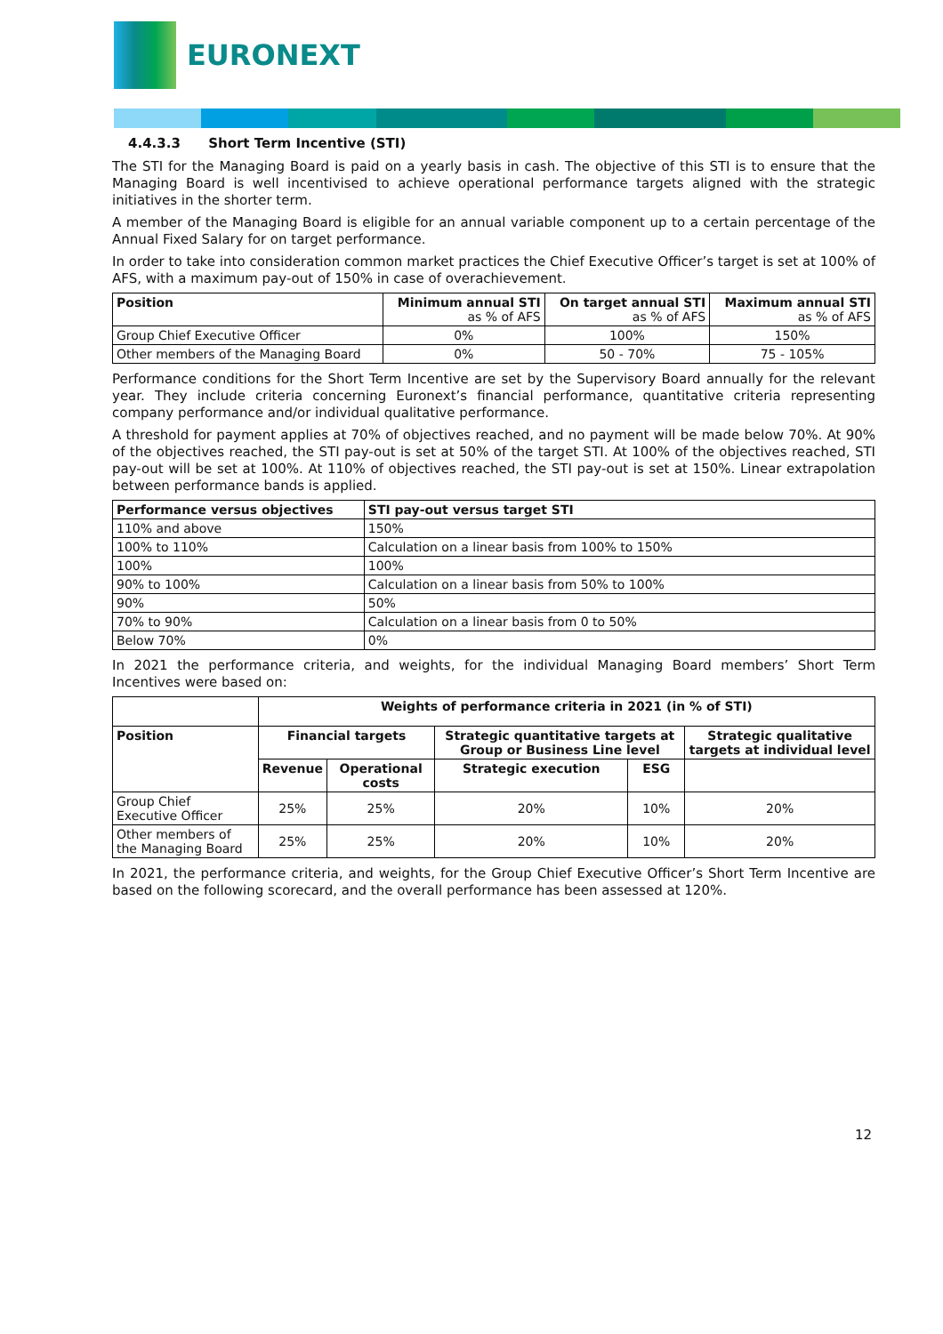EURONEXT
4.4.3.3 Short Term Incentive (STI)
The STI for the Managing Board is paid on a yearly basis in cash. The objective of this STI is to ensure that the Managing Board is well incentivised to achieve operational performance targets aligned with the strategic initiatives in the shorter term.
A member of the Managing Board is eligible for an annual variable component up to a certain percentage of the Annual Fixed Salary for on target performance.
In order to take into consideration common market practices the Chief Executive Officer’s target is set at 100% of AFS, with a maximum pay-out of 150% in case of overachievement.
| Position | Minimum annual STI as % of AFS | On target annual STI as % of AFS | Maximum annual STI as % of AFS |
| --- | --- | --- | --- |
| Group Chief Executive Officer | 0% | 100% | 150% |
| Other members of the Managing Board | 0% | 50 - 70% | 75 - 105% |
Performance conditions for the Short Term Incentive are set by the Supervisory Board annually for the relevant year. They include criteria concerning Euronext’s financial performance, quantitative criteria representing company performance and/or individual qualitative performance.
A threshold for payment applies at 70% of objectives reached, and no payment will be made below 70%. At 90% of the objectives reached, the STI pay-out is set at 50% of the target STI. At 100% of the objectives reached, STI pay-out will be set at 100%. At 110% of objectives reached, the STI pay-out is set at 150%. Linear extrapolation between performance bands is applied.
| Performance versus objectives | STI pay-out versus target STI |
| --- | --- |
| 110% and above | 150% |
| 100% to 110% | Calculation on a linear basis from 100% to 150% |
| 100% | 100% |
| 90% to 100% | Calculation on a linear basis from 50% to 100% |
| 90% | 50% |
| 70% to 90% | Calculation on a linear basis from 0 to 50% |
| Below 70% | 0% |
In 2021 the performance criteria, and weights, for the individual Managing Board members’ Short Term Incentives were based on:
| | Weights of performance criteria in 2021 (in % of STI) | | | | |
| Position | Financial targets | | Strategic quantitative targets at Group or Business Line level | | Strategic qualitative targets at individual level |
| | Revenue | Operational costs | Strategic execution | ESG | |
| Group Chief Executive Officer | 25% | 25% | 20% | 10% | 20% |
| Other members of the Managing Board | 25% | 25% | 20% | 10% | 20% |
In 2021, the performance criteria, and weights, for the Group Chief Executive Officer’s Short Term Incentive are based on the following scorecard, and the overall performance has been assessed at 120%.
12